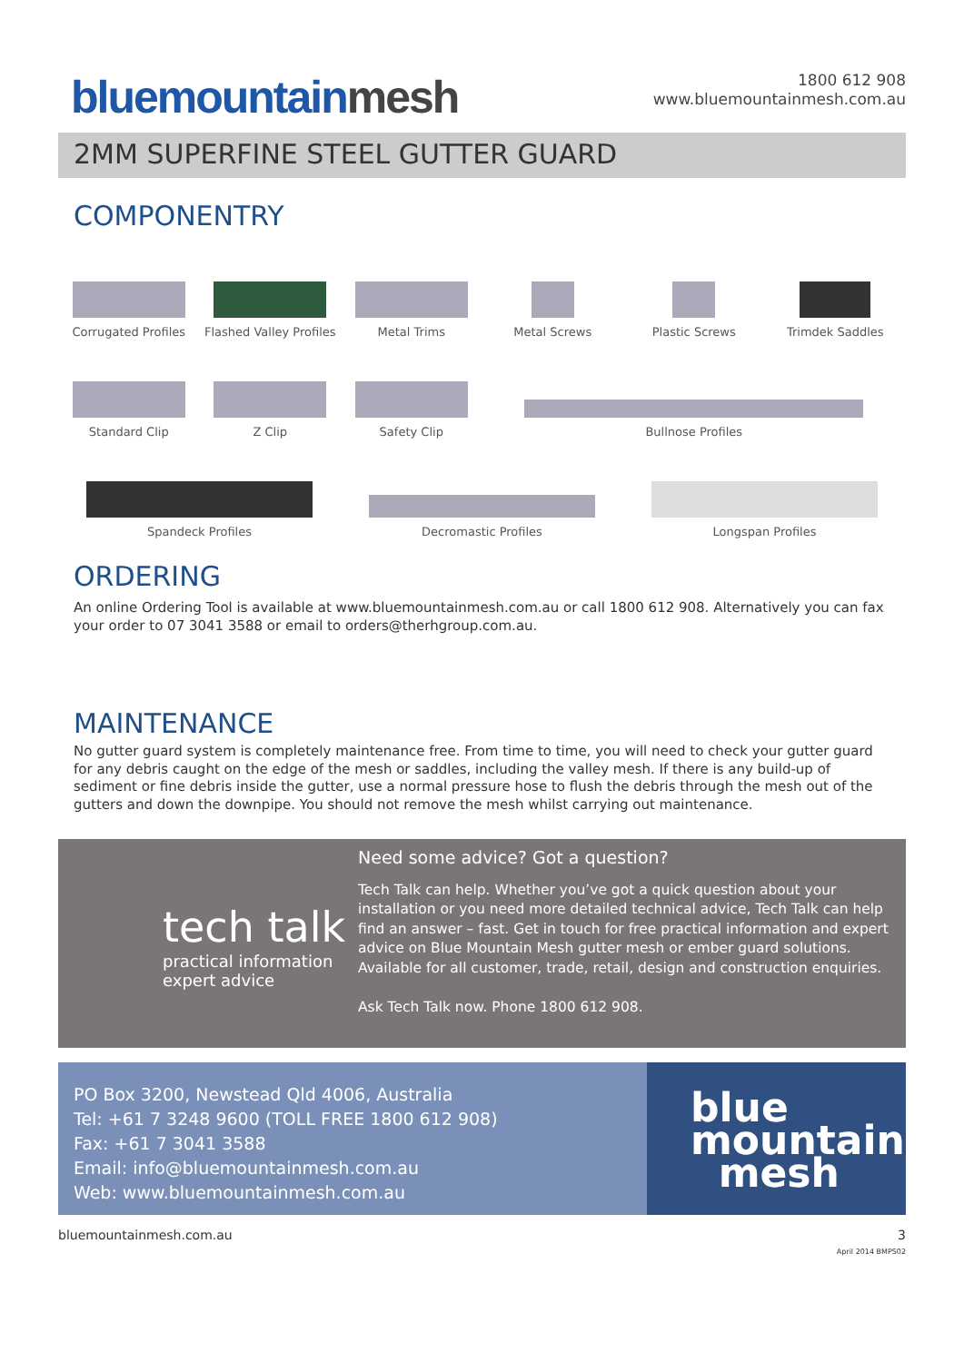bluemountainmesh
1800 612 908
www.bluemountainmesh.com.au
2MM SUPERFINE STEEL GUTTER GUARD
COMPONENTRY
Corrugated Profiles
Flashed Valley Profiles
Metal Trims
Metal Screws
Plastic Screws
Trimdek Saddles
Standard Clip
Z Clip
Safety Clip
Bullnose Profiles
Spandeck Profiles
Decromastic Profiles
Longspan Profiles
ORDERING
An online Ordering Tool is available at www.bluemountainmesh.com.au or call 1800 612 908. Alternatively you can fax your order to 07 3041 3588 or email to orders@therhgroup.com.au.
MAINTENANCE
No gutter guard system is completely maintenance free. From time to time, you will need to check your gutter guard for any debris caught on the edge of the mesh or saddles, including the valley mesh. If there is any build-up of sediment or fine debris inside the gutter, use a normal pressure hose to flush the debris through the mesh out of the gutters and down the downpipe. You should not remove the mesh whilst carrying out maintenance.
tech talk
practical information
expert advice
Need some advice? Got a question?
Tech Talk can help. Whether you’ve got a quick question about your installation or you need more detailed technical advice, Tech Talk can help find an answer – fast. Get in touch for free practical information and expert advice on Blue Mountain Mesh gutter mesh or ember guard solutions.
Available for all customer, trade, retail, design and construction enquiries.
Ask Tech Talk now. Phone 1800 612 908.
PO Box 3200, Newstead Qld 4006, Australia
Tel: +61 7 3248 9600 (TOLL FREE 1800 612 908)
Fax: +61 7 3041 3588
Email: info@bluemountainmesh.com.au
Web: www.bluemountainmesh.com.au
blue
mountain
mesh
bluemountainmesh.com.au 3
April 2014 BMPS02